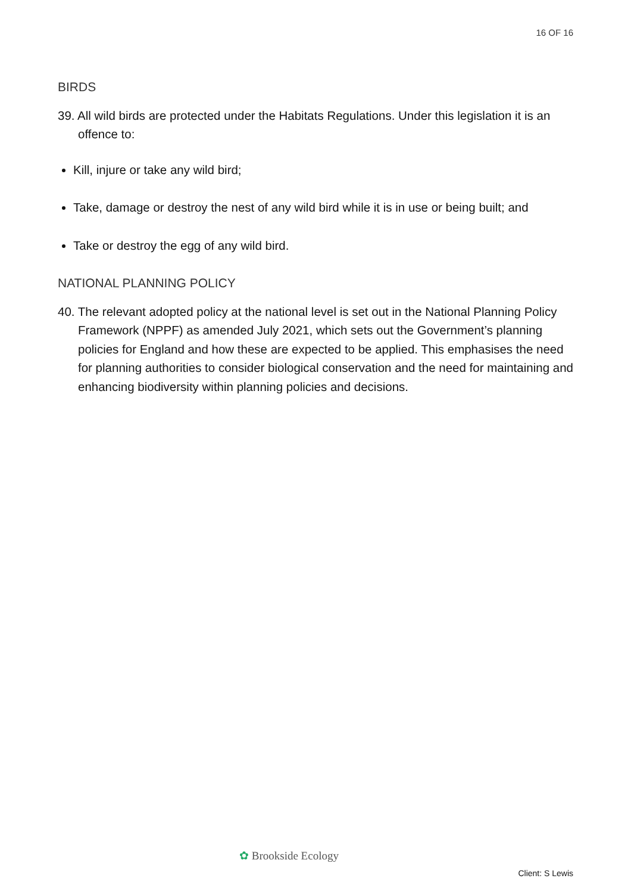16 OF 16
BIRDS
39. All wild birds are protected under the Habitats Regulations. Under this legislation it is an offence to:
Kill, injure or take any wild bird;
Take, damage or destroy the nest of any wild bird while it is in use or being built; and
Take or destroy the egg of any wild bird.
NATIONAL PLANNING POLICY
40. The relevant adopted policy at the national level is set out in the National Planning Policy Framework (NPPF) as amended July 2021, which sets out the Government’s planning policies for England and how these are expected to be applied. This emphasises the need for planning authorities to consider biological conservation and the need for maintaining and enhancing biodiversity within planning policies and decisions.
✿ Brookside Ecology
Client: S Lewis